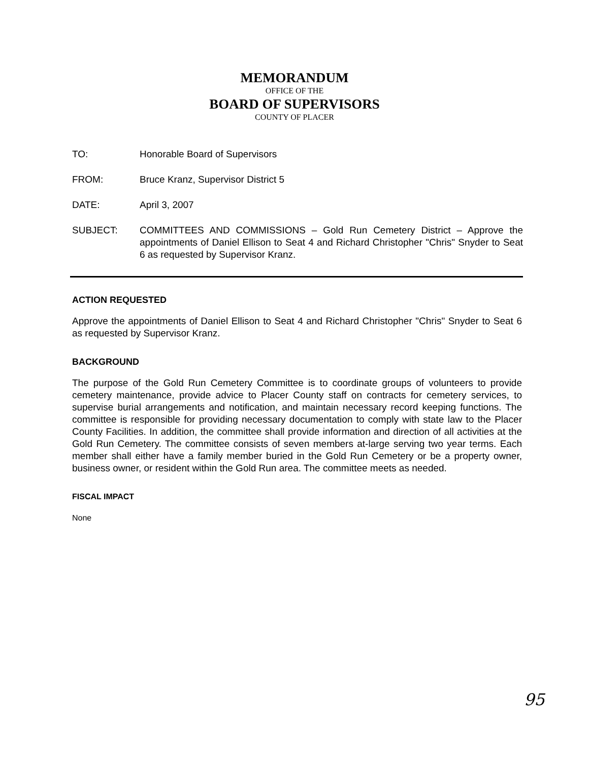MEMORANDUM
OFFICE OF THE
BOARD OF SUPERVISORS
COUNTY OF PLACER
TO: Honorable Board of Supervisors
FROM: Bruce Kranz, Supervisor District 5
DATE: April 3, 2007
SUBJECT: COMMITTEES AND COMMISSIONS – Gold Run Cemetery District – Approve the appointments of Daniel Ellison to Seat 4 and Richard Christopher "Chris" Snyder to Seat 6 as requested by Supervisor Kranz.
ACTION REQUESTED
Approve the appointments of Daniel Ellison to Seat 4 and Richard Christopher "Chris" Snyder to Seat 6 as requested by Supervisor Kranz.
BACKGROUND
The purpose of the Gold Run Cemetery Committee is to coordinate groups of volunteers to provide cemetery maintenance, provide advice to Placer County staff on contracts for cemetery services, to supervise burial arrangements and notification, and maintain necessary record keeping functions. The committee is responsible for providing necessary documentation to comply with state law to the Placer County Facilities. In addition, the committee shall provide information and direction of all activities at the Gold Run Cemetery. The committee consists of seven members at-large serving two year terms. Each member shall either have a family member buried in the Gold Run Cemetery or be a property owner, business owner, or resident within the Gold Run area. The committee meets as needed.
FISCAL IMPACT
None
95